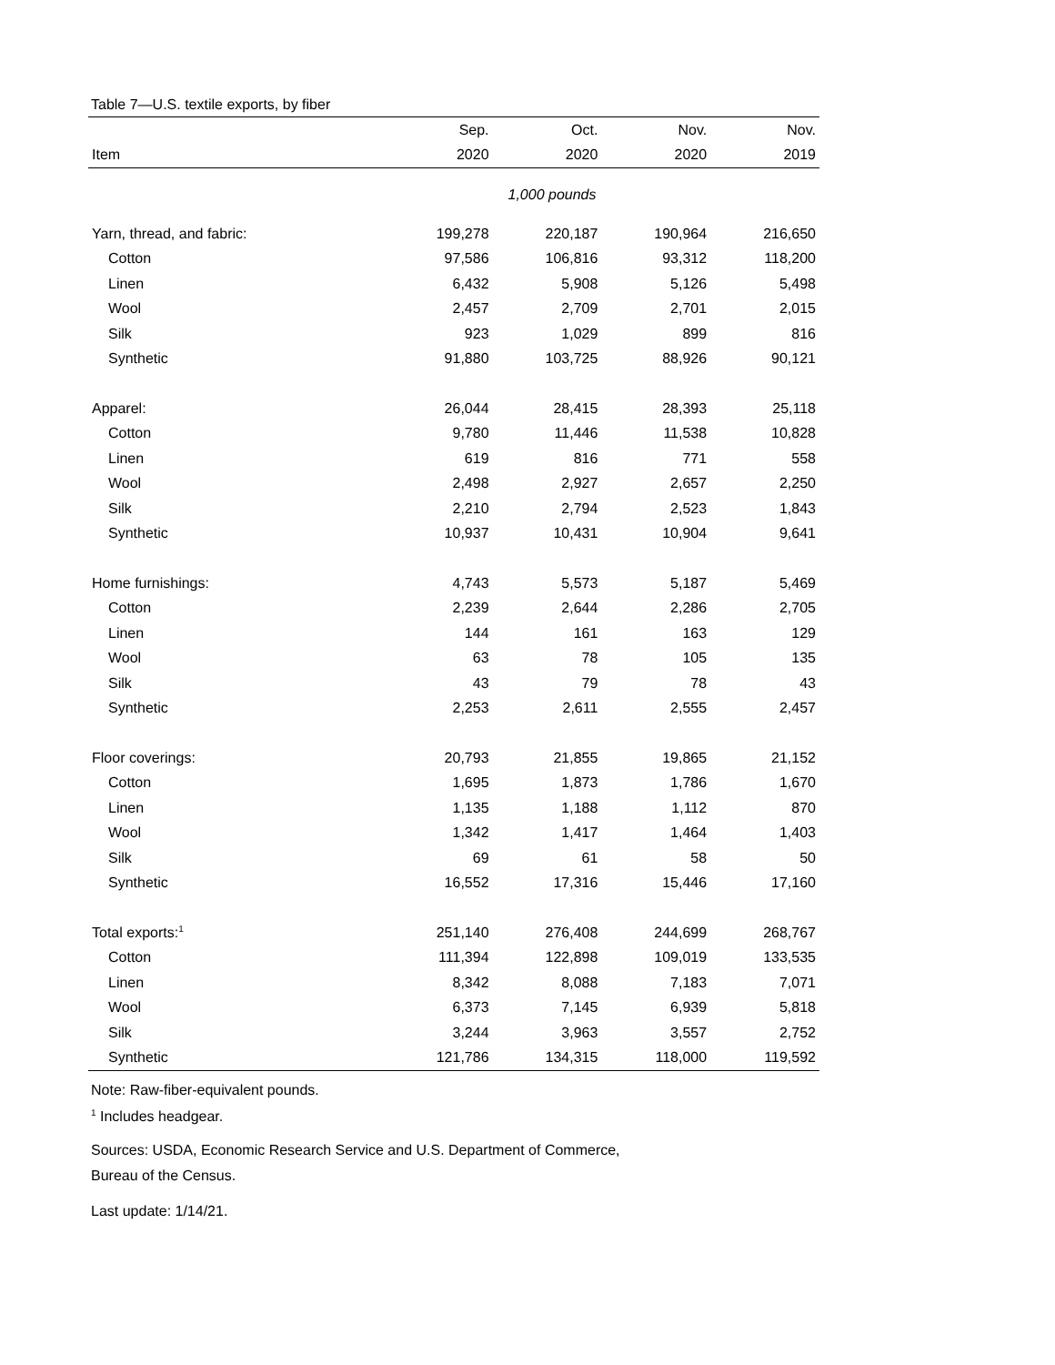Table 7—U.S. textile exports, by fiber
| | Sep. | Oct. | Nov. | Nov. |
| --- | --- | --- | --- | --- |
| Item | 2020 | 2020 | 2020 | 2019 |
| 1,000 pounds | | | | |
| Yarn, thread, and fabric: | 199,278 | 220,187 | 190,964 | 216,650 |
| Cotton | 97,586 | 106,816 | 93,312 | 118,200 |
| Linen | 6,432 | 5,908 | 5,126 | 5,498 |
| Wool | 2,457 | 2,709 | 2,701 | 2,015 |
| Silk | 923 | 1,029 | 899 | 816 |
| Synthetic | 91,880 | 103,725 | 88,926 | 90,121 |
| Apparel: | 26,044 | 28,415 | 28,393 | 25,118 |
| Cotton | 9,780 | 11,446 | 11,538 | 10,828 |
| Linen | 619 | 816 | 771 | 558 |
| Wool | 2,498 | 2,927 | 2,657 | 2,250 |
| Silk | 2,210 | 2,794 | 2,523 | 1,843 |
| Synthetic | 10,937 | 10,431 | 10,904 | 9,641 |
| Home furnishings: | 4,743 | 5,573 | 5,187 | 5,469 |
| Cotton | 2,239 | 2,644 | 2,286 | 2,705 |
| Linen | 144 | 161 | 163 | 129 |
| Wool | 63 | 78 | 105 | 135 |
| Silk | 43 | 79 | 78 | 43 |
| Synthetic | 2,253 | 2,611 | 2,555 | 2,457 |
| Floor coverings: | 20,793 | 21,855 | 19,865 | 21,152 |
| Cotton | 1,695 | 1,873 | 1,786 | 1,670 |
| Linen | 1,135 | 1,188 | 1,112 | 870 |
| Wool | 1,342 | 1,417 | 1,464 | 1,403 |
| Silk | 69 | 61 | 58 | 50 |
| Synthetic | 16,552 | 17,316 | 15,446 | 17,160 |
| Total exports:<sup>1</sup> | 251,140 | 276,408 | 244,699 | 268,767 |
| Cotton | 111,394 | 122,898 | 109,019 | 133,535 |
| Linen | 8,342 | 8,088 | 7,183 | 7,071 |
| Wool | 6,373 | 7,145 | 6,939 | 5,818 |
| Silk | 3,244 | 3,963 | 3,557 | 2,752 |
| Synthetic | 121,786 | 134,315 | 118,000 | 119,592 |
Note: Raw-fiber-equivalent pounds.
<sup>1</sup> Includes headgear.
Sources: USDA, Economic Research Service and U.S. Department of Commerce,
Bureau of the Census.
Last update: 1/14/21.